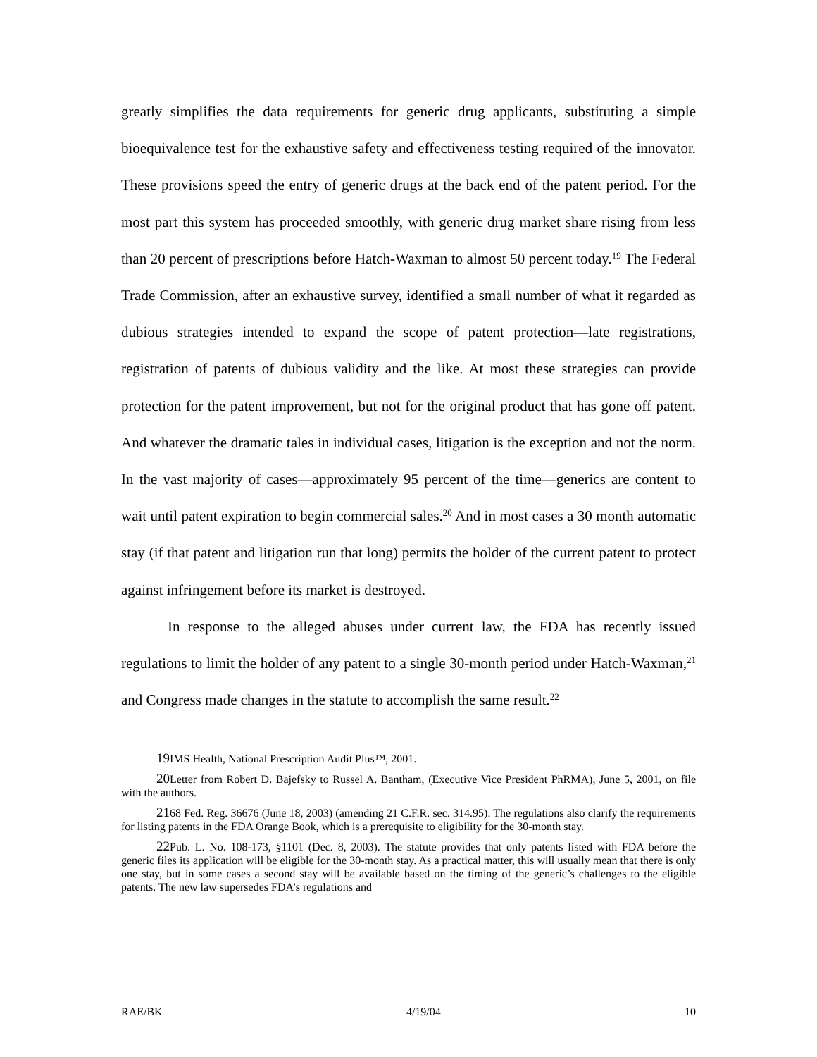greatly simplifies the data requirements for generic drug applicants, substituting a simple bioequivalence test for the exhaustive safety and effectiveness testing required of the innovator. These provisions speed the entry of generic drugs at the back end of the patent period. For the most part this system has proceeded smoothly, with generic drug market share rising from less than 20 percent of prescriptions before Hatch-Waxman to almost 50 percent today.<sup>19</sup> The Federal Trade Commission, after an exhaustive survey, identified a small number of what it regarded as dubious strategies intended to expand the scope of patent protection—late registrations, registration of patents of dubious validity and the like. At most these strategies can provide protection for the patent improvement, but not for the original product that has gone off patent. And whatever the dramatic tales in individual cases, litigation is the exception and not the norm. In the vast majority of cases—approximately 95 percent of the time—generics are content to wait until patent expiration to begin commercial sales.<sup>20</sup> And in most cases a 30 month automatic stay (if that patent and litigation run that long) permits the holder of the current patent to protect against infringement before its market is destroyed.
In response to the alleged abuses under current law, the FDA has recently issued regulations to limit the holder of any patent to a single 30-month period under Hatch-Waxman,<sup>21</sup> and Congress made changes in the statute to accomplish the same result.<sup>22</sup>
19 IMS Health, National Prescription Audit Plus™, 2001.
20 Letter from Robert D. Bajefsky to Russel A. Bantham, (Executive Vice President PhRMA), June 5, 2001, on file with the authors.
2168 Fed. Reg. 36676 (June 18, 2003) (amending 21 C.F.R. sec. 314.95). The regulations also clarify the requirements for listing patents in the FDA Orange Book, which is a prerequisite to eligibility for the 30-month stay.
22 Pub. L. No. 108-173, §1101 (Dec. 8, 2003). The statute provides that only patents listed with FDA before the generic files its application will be eligible for the 30-month stay. As a practical matter, this will usually mean that there is only one stay, but in some cases a second stay will be available based on the timing of the generic’s challenges to the eligible patents. The new law supersedes FDA’s regulations and
RAE/BK 4/19/04 10